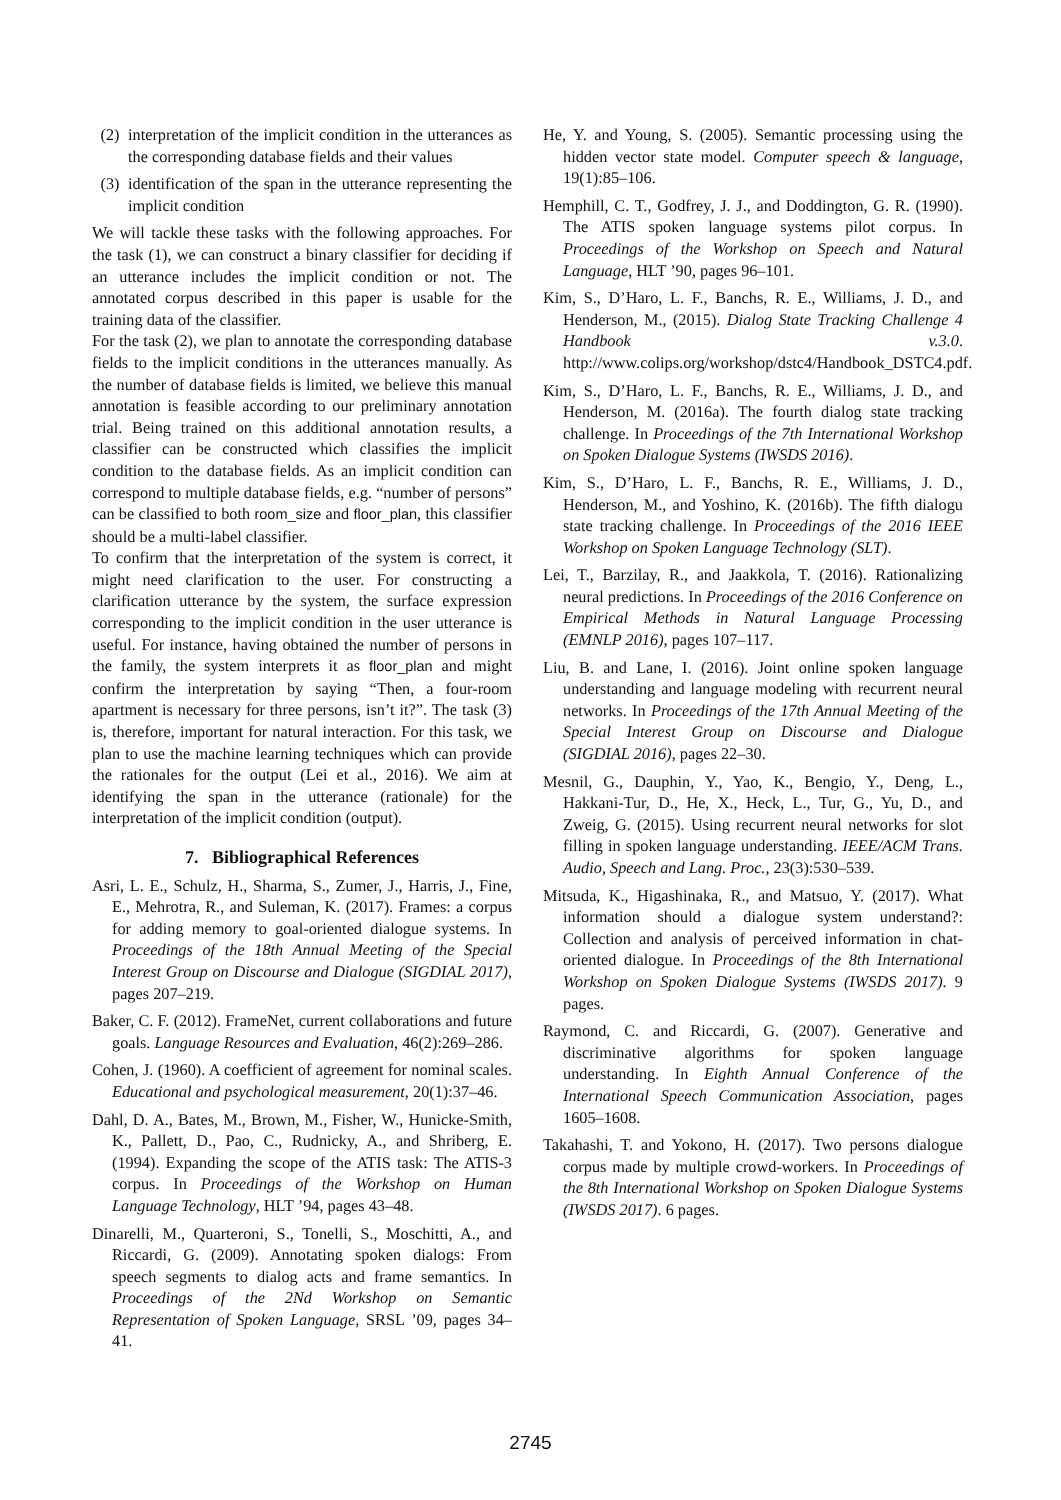(2) interpretation of the implicit condition in the utterances as the corresponding database fields and their values
(3) identification of the span in the utterance representing the implicit condition
We will tackle these tasks with the following approaches. For the task (1), we can construct a binary classifier for deciding if an utterance includes the implicit condition or not. The annotated corpus described in this paper is usable for the training data of the classifier.
For the task (2), we plan to annotate the corresponding database fields to the implicit conditions in the utterances manually. As the number of database fields is limited, we believe this manual annotation is feasible according to our preliminary annotation trial. Being trained on this additional annotation results, a classifier can be constructed which classifies the implicit condition to the database fields. As an implicit condition can correspond to multiple database fields, e.g. “number of persons” can be classified to both room_size and floor_plan, this classifier should be a multi-label classifier.
To confirm that the interpretation of the system is correct, it might need clarification to the user. For constructing a clarification utterance by the system, the surface expression corresponding to the implicit condition in the user utterance is useful. For instance, having obtained the number of persons in the family, the system interprets it as floor_plan and might confirm the interpretation by saying “Then, a four-room apartment is necessary for three persons, isn’t it?”. The task (3) is, therefore, important for natural interaction. For this task, we plan to use the machine learning techniques which can provide the rationales for the output (Lei et al., 2016). We aim at identifying the span in the utterance (rationale) for the interpretation of the implicit condition (output).
7. Bibliographical References
Asri, L. E., Schulz, H., Sharma, S., Zumer, J., Harris, J., Fine, E., Mehrotra, R., and Suleman, K. (2017). Frames: a corpus for adding memory to goal-oriented dialogue systems. In Proceedings of the 18th Annual Meeting of the Special Interest Group on Discourse and Dialogue (SIGDIAL 2017), pages 207–219.
Baker, C. F. (2012). FrameNet, current collaborations and future goals. Language Resources and Evaluation, 46(2):269–286.
Cohen, J. (1960). A coefficient of agreement for nominal scales. Educational and psychological measurement, 20(1):37–46.
Dahl, D. A., Bates, M., Brown, M., Fisher, W., Hunicke-Smith, K., Pallett, D., Pao, C., Rudnicky, A., and Shriberg, E. (1994). Expanding the scope of the ATIS task: The ATIS-3 corpus. In Proceedings of the Workshop on Human Language Technology, HLT ’94, pages 43–48.
Dinarelli, M., Quarteroni, S., Tonelli, S., Moschitti, A., and Riccardi, G. (2009). Annotating spoken dialogs: From speech segments to dialog acts and frame semantics. In Proceedings of the 2Nd Workshop on Semantic Representation of Spoken Language, SRSL ’09, pages 34–41.
He, Y. and Young, S. (2005). Semantic processing using the hidden vector state model. Computer speech & language, 19(1):85–106.
Hemphill, C. T., Godfrey, J. J., and Doddington, G. R. (1990). The ATIS spoken language systems pilot corpus. In Proceedings of the Workshop on Speech and Natural Language, HLT ’90, pages 96–101.
Kim, S., D’Haro, L. F., Banchs, R. E., Williams, J. D., and Henderson, M., (2015). Dialog State Tracking Challenge 4 Handbook v.3.0. http://www.colips.org/workshop/dstc4/Handbook_DSTC4.pdf.
Kim, S., D’Haro, L. F., Banchs, R. E., Williams, J. D., and Henderson, M. (2016a). The fourth dialog state tracking challenge. In Proceedings of the 7th International Workshop on Spoken Dialogue Systems (IWSDS 2016).
Kim, S., D’Haro, L. F., Banchs, R. E., Williams, J. D., Henderson, M., and Yoshino, K. (2016b). The fifth dialogu state tracking challenge. In Proceedings of the 2016 IEEE Workshop on Spoken Language Technology (SLT).
Lei, T., Barzilay, R., and Jaakkola, T. (2016). Rationalizing neural predictions. In Proceedings of the 2016 Conference on Empirical Methods in Natural Language Processing (EMNLP 2016), pages 107–117.
Liu, B. and Lane, I. (2016). Joint online spoken language understanding and language modeling with recurrent neural networks. In Proceedings of the 17th Annual Meeting of the Special Interest Group on Discourse and Dialogue (SIGDIAL 2016), pages 22–30.
Mesnil, G., Dauphin, Y., Yao, K., Bengio, Y., Deng, L., Hakkani-Tur, D., He, X., Heck, L., Tur, G., Yu, D., and Zweig, G. (2015). Using recurrent neural networks for slot filling in spoken language understanding. IEEE/ACM Trans. Audio, Speech and Lang. Proc., 23(3):530–539.
Mitsuda, K., Higashinaka, R., and Matsuo, Y. (2017). What information should a dialogue system understand?: Collection and analysis of perceived information in chat-oriented dialogue. In Proceedings of the 8th International Workshop on Spoken Dialogue Systems (IWSDS 2017). 9 pages.
Raymond, C. and Riccardi, G. (2007). Generative and discriminative algorithms for spoken language understanding. In Eighth Annual Conference of the International Speech Communication Association, pages 1605–1608.
Takahashi, T. and Yokono, H. (2017). Two persons dialogue corpus made by multiple crowd-workers. In Proceedings of the 8th International Workshop on Spoken Dialogue Systems (IWSDS 2017). 6 pages.
2745